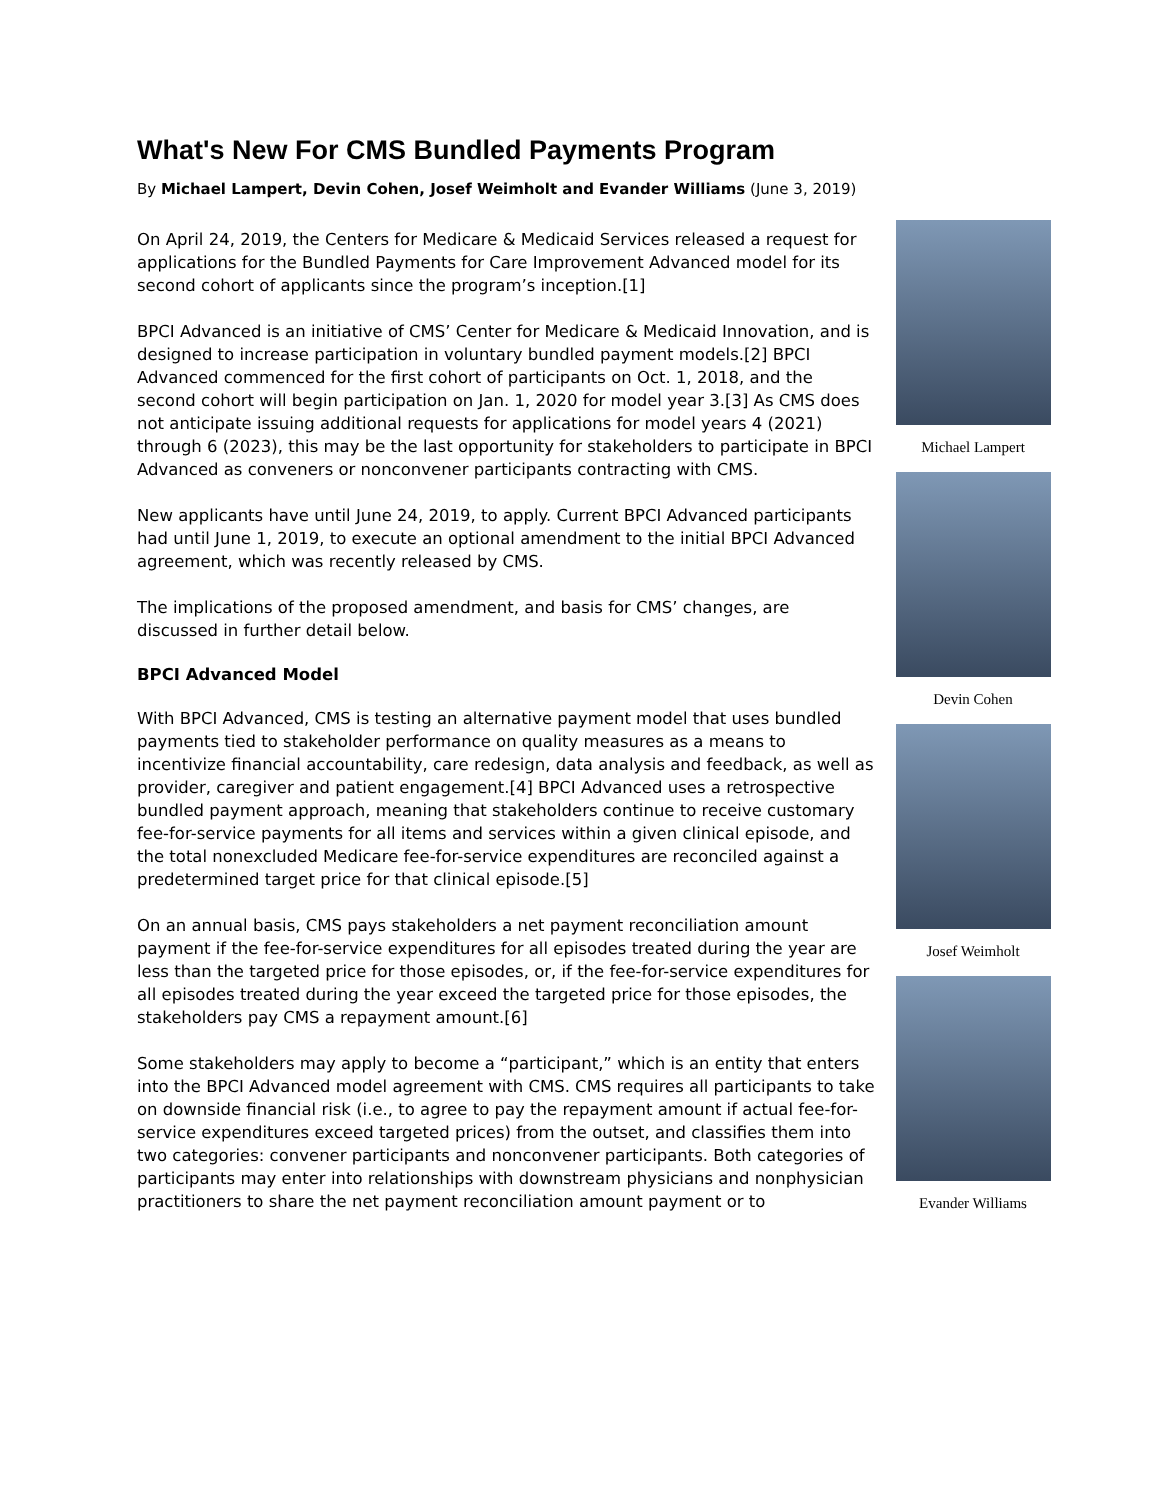What's New For CMS Bundled Payments Program
By Michael Lampert, Devin Cohen, Josef Weimholt and Evander Williams (June 3, 2019)
Michael Lampert
Devin Cohen
Josef Weimholt
Evander Williams
On April 24, 2019, the Centers for Medicare & Medicaid Services released a request for applications for the Bundled Payments for Care Improvement Advanced model for its second cohort of applicants since the program’s inception.[1]
BPCI Advanced is an initiative of CMS’ Center for Medicare & Medicaid Innovation, and is designed to increase participation in voluntary bundled payment models.[2] BPCI Advanced commenced for the first cohort of participants on Oct. 1, 2018, and the second cohort will begin participation on Jan. 1, 2020 for model year 3.[3] As CMS does not anticipate issuing additional requests for applications for model years 4 (2021) through 6 (2023), this may be the last opportunity for stakeholders to participate in BPCI Advanced as conveners or nonconvener participants contracting with CMS.
New applicants have until June 24, 2019, to apply. Current BPCI Advanced participants had until June 1, 2019, to execute an optional amendment to the initial BPCI Advanced agreement, which was recently released by CMS.
The implications of the proposed amendment, and basis for CMS’ changes, are discussed in further detail below.
BPCI Advanced Model
With BPCI Advanced, CMS is testing an alternative payment model that uses bundled payments tied to stakeholder performance on quality measures as a means to incentivize financial accountability, care redesign, data analysis and feedback, as well as provider, caregiver and patient engagement.[4] BPCI Advanced uses a retrospective bundled payment approach, meaning that stakeholders continue to receive customary fee-for-service payments for all items and services within a given clinical episode, and the total nonexcluded Medicare fee-for-service expenditures are reconciled against a predetermined target price for that clinical episode.[5]
On an annual basis, CMS pays stakeholders a net payment reconciliation amount payment if the fee-for-service expenditures for all episodes treated during the year are less than the targeted price for those episodes, or, if the fee-for-service expenditures for all episodes treated during the year exceed the targeted price for those episodes, the stakeholders pay CMS a repayment amount.[6]
Some stakeholders may apply to become a “participant,” which is an entity that enters into the BPCI Advanced model agreement with CMS. CMS requires all participants to take on downside financial risk (i.e., to agree to pay the repayment amount if actual fee-for-service expenditures exceed targeted prices) from the outset, and classifies them into two categories: convener participants and nonconvener participants. Both categories of participants may enter into relationships with downstream physicians and nonphysician practitioners to share the net payment reconciliation amount payment or to